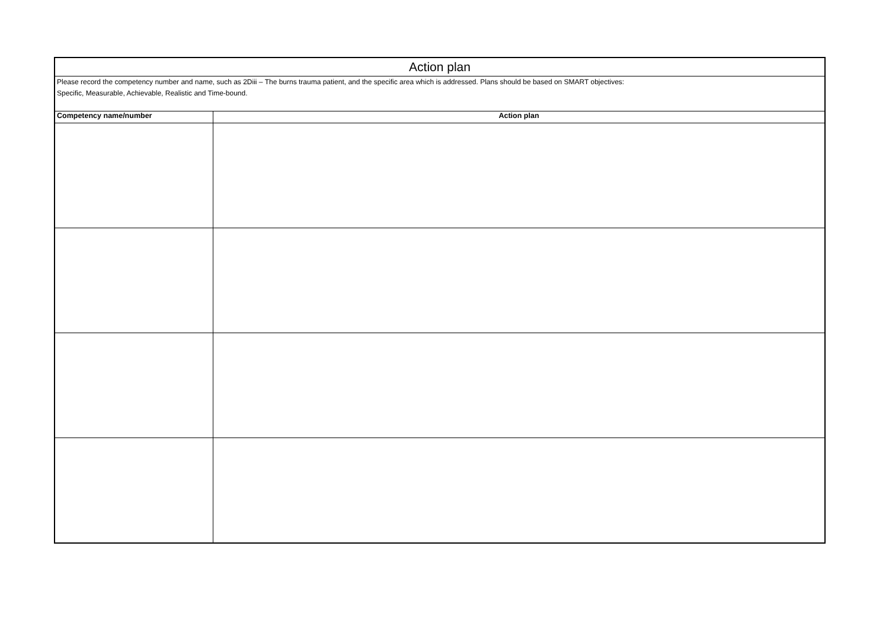| Action plan | |
| --- | --- |
| Please record the competency number and name, such as 2Diii – The burns trauma patient, and the specific area which is addressed. Plans should be based on SMART objectives: Specific, Measurable, Achievable, Realistic and Time-bound. | |
| Competency name/number | Action plan |